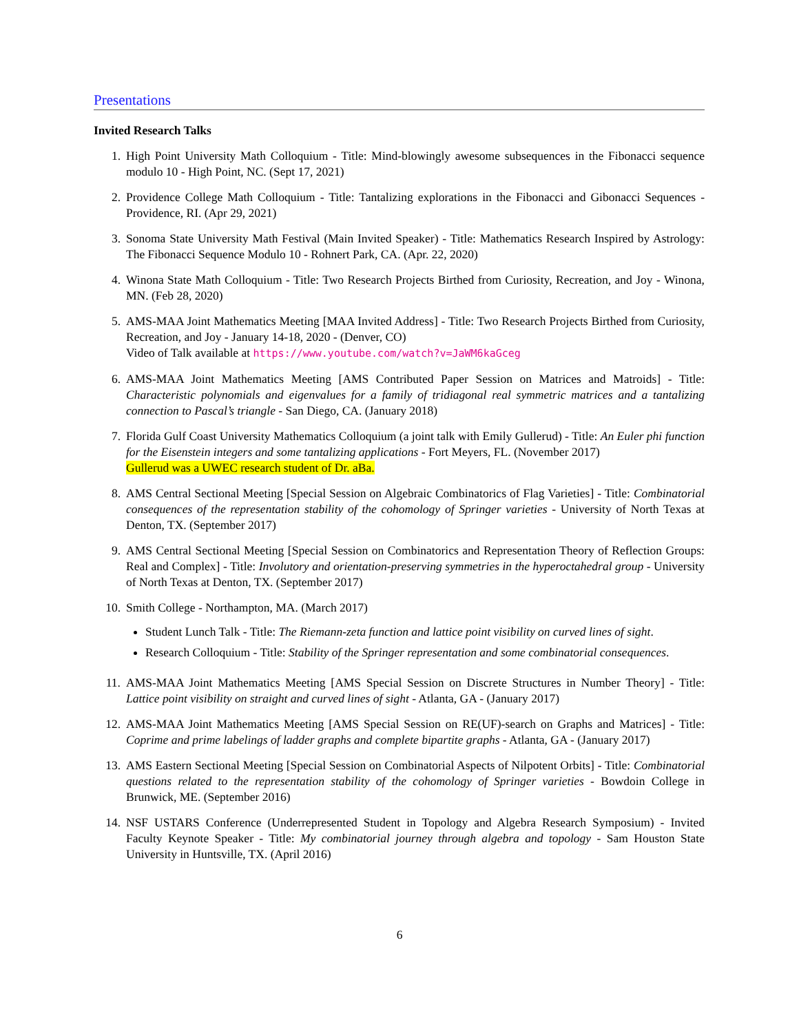Presentations
Invited Research Talks
1. High Point University Math Colloquium - Title: Mind-blowingly awesome subsequences in the Fibonacci sequence modulo 10 - High Point, NC. (Sept 17, 2021)
2. Providence College Math Colloquium - Title: Tantalizing explorations in the Fibonacci and Gibonacci Sequences - Providence, RI. (Apr 29, 2021)
3. Sonoma State University Math Festival (Main Invited Speaker) - Title: Mathematics Research Inspired by Astrology: The Fibonacci Sequence Modulo 10 - Rohnert Park, CA. (Apr. 22, 2020)
4. Winona State Math Colloquium - Title: Two Research Projects Birthed from Curiosity, Recreation, and Joy - Winona, MN. (Feb 28, 2020)
5. AMS-MAA Joint Mathematics Meeting [MAA Invited Address] - Title: Two Research Projects Birthed from Curiosity, Recreation, and Joy - January 14-18, 2020 - (Denver, CO)
Video of Talk available at https://www.youtube.com/watch?v=JaWM6kaGceg
6. AMS-MAA Joint Mathematics Meeting [AMS Contributed Paper Session on Matrices and Matroids] - Title: Characteristic polynomials and eigenvalues for a family of tridiagonal real symmetric matrices and a tantalizing connection to Pascal’s triangle - San Diego, CA. (January 2018)
7. Florida Gulf Coast University Mathematics Colloquium (a joint talk with Emily Gullerud) - Title: An Euler phi function for the Eisenstein integers and some tantalizing applications - Fort Meyers, FL. (November 2017)
Gullerud was a UWEC research student of Dr. aBa.
8. AMS Central Sectional Meeting [Special Session on Algebraic Combinatorics of Flag Varieties] - Title: Combinatorial consequences of the representation stability of the cohomology of Springer varieties - University of North Texas at Denton, TX. (September 2017)
9. AMS Central Sectional Meeting [Special Session on Combinatorics and Representation Theory of Reflection Groups: Real and Complex] - Title: Involutory and orientation-preserving symmetries in the hyperoctahedral group - University of North Texas at Denton, TX. (September 2017)
10. Smith College - Northampton, MA. (March 2017)
Student Lunch Talk - Title: The Riemann-zeta function and lattice point visibility on curved lines of sight.
Research Colloquium - Title: Stability of the Springer representation and some combinatorial consequences.
11. AMS-MAA Joint Mathematics Meeting [AMS Special Session on Discrete Structures in Number Theory] - Title: Lattice point visibility on straight and curved lines of sight - Atlanta, GA - (January 2017)
12. AMS-MAA Joint Mathematics Meeting [AMS Special Session on RE(UF)-search on Graphs and Matrices] - Title: Coprime and prime labelings of ladder graphs and complete bipartite graphs - Atlanta, GA - (January 2017)
13. AMS Eastern Sectional Meeting [Special Session on Combinatorial Aspects of Nilpotent Orbits] - Title: Combinatorial questions related to the representation stability of the cohomology of Springer varieties - Bowdoin College in Brunwick, ME. (September 2016)
14. NSF USTARS Conference (Underrepresented Student in Topology and Algebra Research Symposium) - Invited Faculty Keynote Speaker - Title: My combinatorial journey through algebra and topology - Sam Houston State University in Huntsville, TX. (April 2016)
6